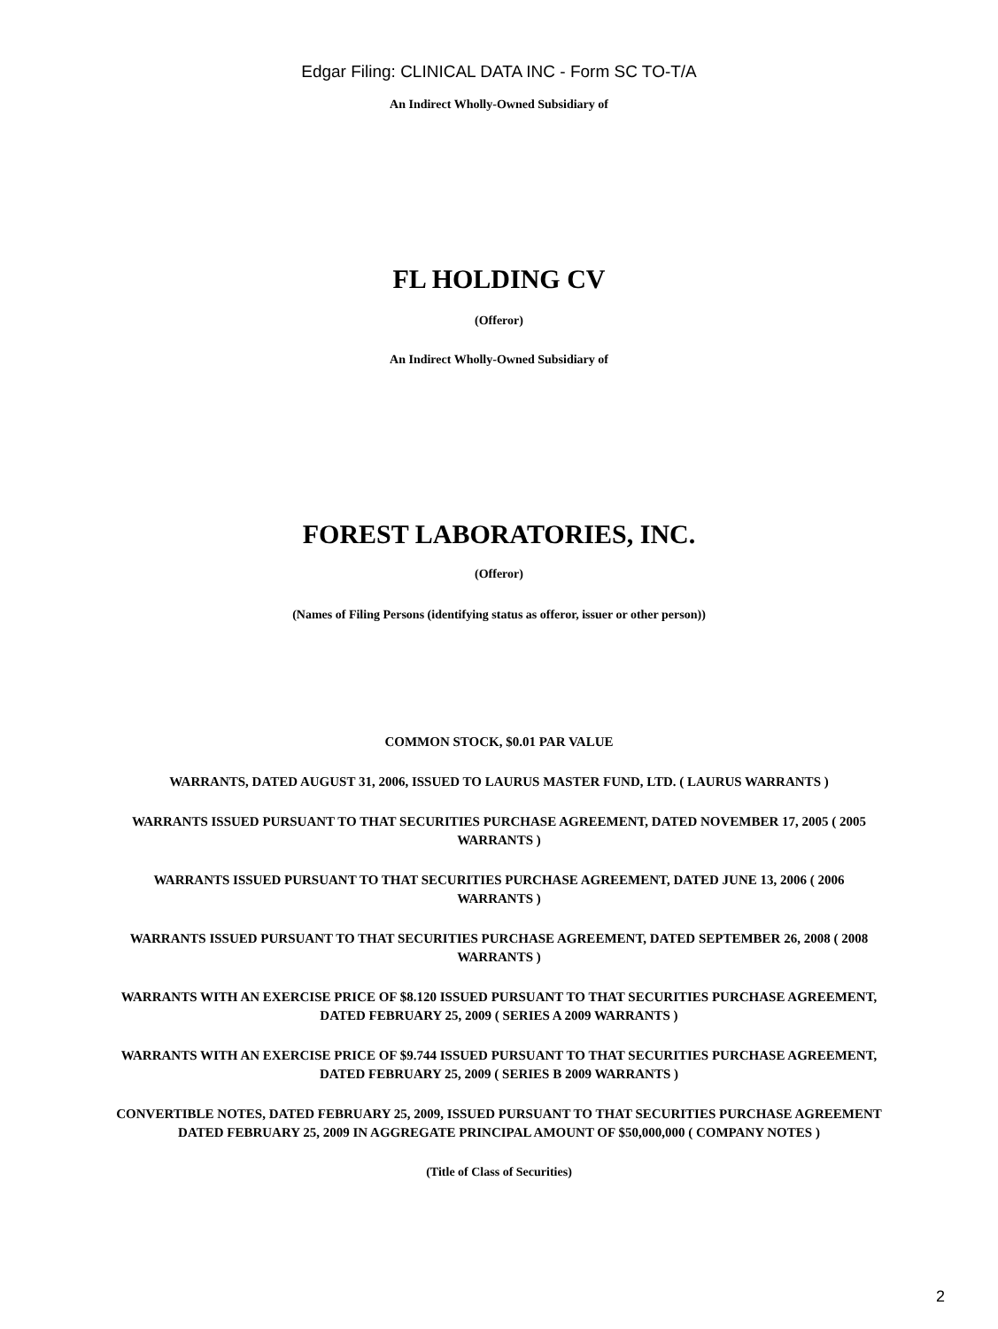Edgar Filing: CLINICAL DATA INC - Form SC TO-T/A
An Indirect Wholly-Owned Subsidiary of
FL HOLDING CV
(Offeror)
An Indirect Wholly-Owned Subsidiary of
FOREST LABORATORIES, INC.
(Offeror)
(Names of Filing Persons (identifying status as offeror, issuer or other person))
COMMON STOCK, $0.01 PAR VALUE
WARRANTS, DATED AUGUST 31, 2006, ISSUED TO LAURUS MASTER FUND, LTD. ( LAURUS WARRANTS )
WARRANTS ISSUED PURSUANT TO THAT SECURITIES PURCHASE AGREEMENT, DATED NOVEMBER 17, 2005 ( 2005
WARRANTS )
WARRANTS ISSUED PURSUANT TO THAT SECURITIES PURCHASE AGREEMENT, DATED JUNE 13, 2006 ( 2006
WARRANTS )
WARRANTS ISSUED PURSUANT TO THAT SECURITIES PURCHASE AGREEMENT, DATED SEPTEMBER 26, 2008 ( 2008
WARRANTS )
WARRANTS WITH AN EXERCISE PRICE OF $8.120 ISSUED PURSUANT TO THAT SECURITIES PURCHASE AGREEMENT,
DATED FEBRUARY 25, 2009 ( SERIES A 2009 WARRANTS )
WARRANTS WITH AN EXERCISE PRICE OF $9.744 ISSUED PURSUANT TO THAT SECURITIES PURCHASE AGREEMENT,
DATED FEBRUARY 25, 2009 ( SERIES B 2009 WARRANTS )
CONVERTIBLE NOTES, DATED FEBRUARY 25, 2009, ISSUED PURSUANT TO THAT SECURITIES PURCHASE AGREEMENT
DATED FEBRUARY 25, 2009 IN AGGREGATE PRINCIPAL AMOUNT OF $50,000,000 ( COMPANY NOTES )
(Title of Class of Securities)
2